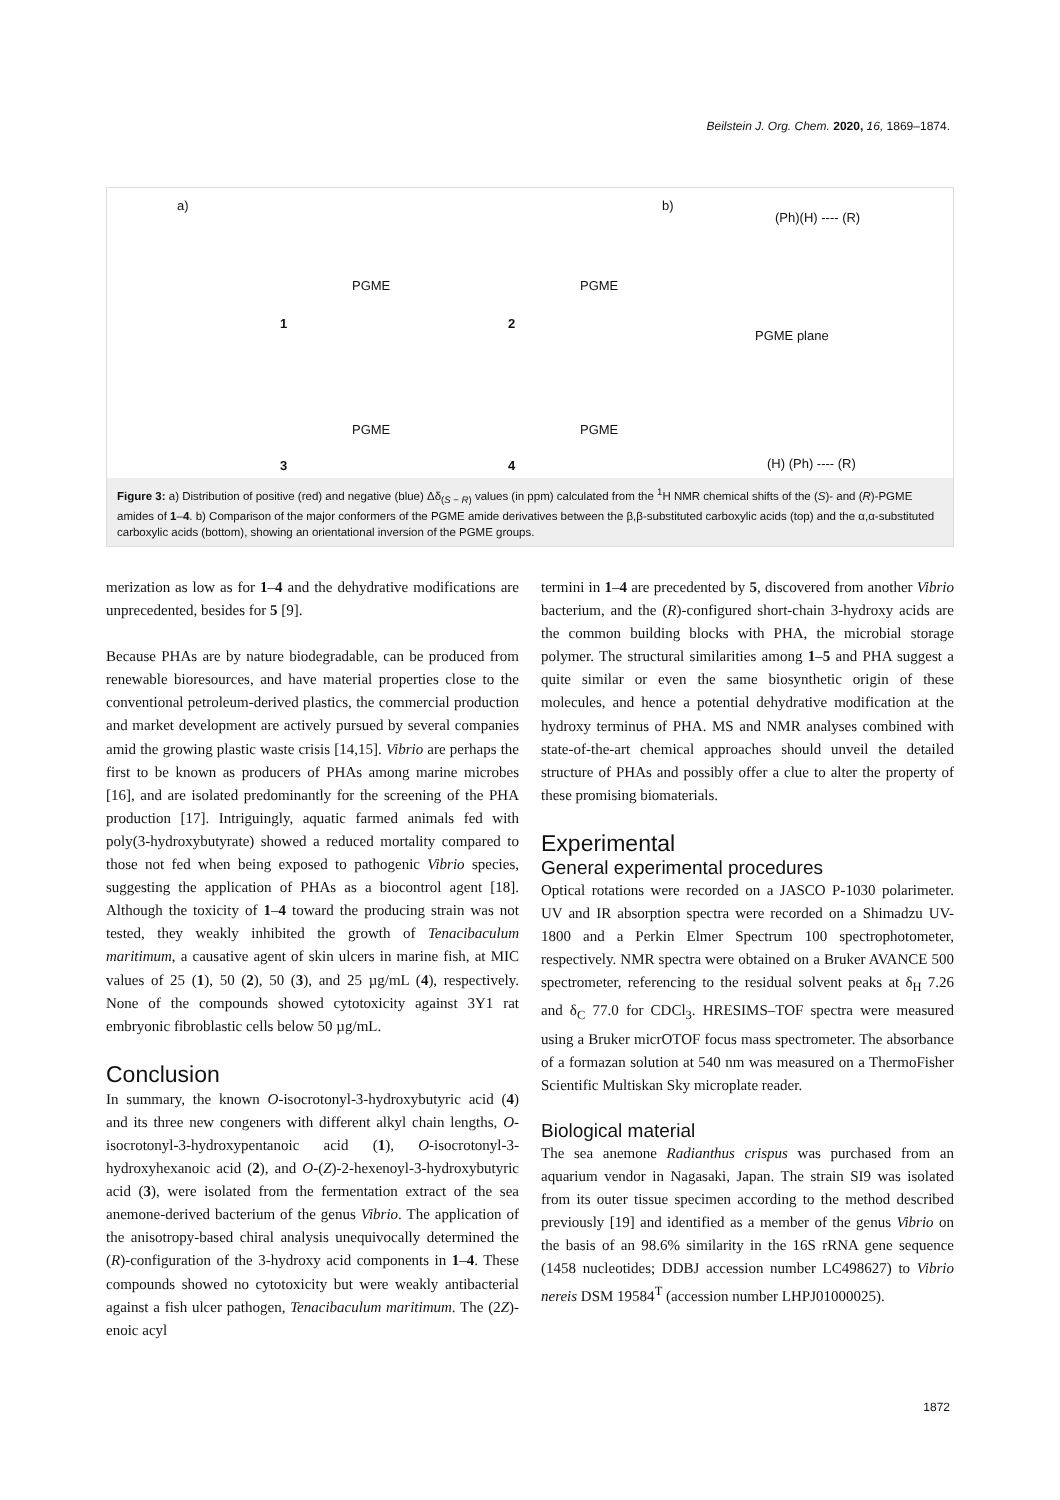Beilstein J. Org. Chem. 2020, 16, 1869–1874.
a) b)
PGME
1
PGME
2
PGME
3
PGME
4
(Ph)(H) ---- (R)
PGME plane
(H) (Ph) ---- (R)
Figure 3: a) Distribution of positive (red) and negative (blue) Δδ<sub>(S − R)</sub> values (in ppm) calculated from the <sup>1</sup>H NMR chemical shifts of the (S)- and (R)-PGME amides of 1–4. b) Comparison of the major conformers of the PGME amide derivatives between the β,β-substituted carboxylic acids (top) and the α,α-substituted carboxylic acids (bottom), showing an orientational inversion of the PGME groups.
merization as low as for 1–4 and the dehydrative modifications are unprecedented, besides for 5 [9].
Because PHAs are by nature biodegradable, can be produced from renewable bioresources, and have material properties close to the conventional petroleum-derived plastics, the commercial production and market development are actively pursued by several companies amid the growing plastic waste crisis [14,15]. Vibrio are perhaps the first to be known as producers of PHAs among marine microbes [16], and are isolated predominantly for the screening of the PHA production [17]. Intriguingly, aquatic farmed animals fed with poly(3-hydroxybutyrate) showed a reduced mortality compared to those not fed when being exposed to pathogenic Vibrio species, suggesting the application of PHAs as a biocontrol agent [18]. Although the toxicity of 1–4 toward the producing strain was not tested, they weakly inhibited the growth of Tenacibaculum maritimum, a causative agent of skin ulcers in marine fish, at MIC values of 25 (1), 50 (2), 50 (3), and 25 µg/mL (4), respectively. None of the compounds showed cytotoxicity against 3Y1 rat embryonic fibroblastic cells below 50 µg/mL.
Conclusion
In summary, the known O-isocrotonyl-3-hydroxybutyric acid (4) and its three new congeners with different alkyl chain lengths, O-isocrotonyl-3-hydroxypentanoic acid (1), O-isocrotonyl-3-hydroxyhexanoic acid (2), and O-(Z)-2-hexenoyl-3-hydroxybutyric acid (3), were isolated from the fermentation extract of the sea anemone-derived bacterium of the genus Vibrio. The application of the anisotropy-based chiral analysis unequivocally determined the (R)-configuration of the 3-hydroxy acid components in 1–4. These compounds showed no cytotoxicity but were weakly antibacterial against a fish ulcer pathogen, Tenacibaculum maritimum. The (2Z)-enoic acyl
termini in 1–4 are precedented by 5, discovered from another Vibrio bacterium, and the (R)-configured short-chain 3-hydroxy acids are the common building blocks with PHA, the microbial storage polymer. The structural similarities among 1–5 and PHA suggest a quite similar or even the same biosynthetic origin of these molecules, and hence a potential dehydrative modification at the hydroxy terminus of PHA. MS and NMR analyses combined with state-of-the-art chemical approaches should unveil the detailed structure of PHAs and possibly offer a clue to alter the property of these promising biomaterials.
Experimental
General experimental procedures
Optical rotations were recorded on a JASCO P-1030 polarimeter. UV and IR absorption spectra were recorded on a Shimadzu UV-1800 and a Perkin Elmer Spectrum 100 spectrophotometer, respectively. NMR spectra were obtained on a Bruker AVANCE 500 spectrometer, referencing to the residual solvent peaks at δ<sub>H</sub> 7.26 and δ<sub>C</sub> 77.0 for CDCl<sub>3</sub>. HRESIMS–TOF spectra were measured using a Bruker micrOTOF focus mass spectrometer. The absorbance of a formazan solution at 540 nm was measured on a ThermoFisher Scientific Multiskan Sky microplate reader.
Biological material
The sea anemone Radianthus crispus was purchased from an aquarium vendor in Nagasaki, Japan. The strain SI9 was isolated from its outer tissue specimen according to the method described previously [19] and identified as a member of the genus Vibrio on the basis of an 98.6% similarity in the 16S rRNA gene sequence (1458 nucleotides; DDBJ accession number LC498627) to Vibrio nereis DSM 19584<sup>T</sup> (accession number LHPJ01000025).
1872